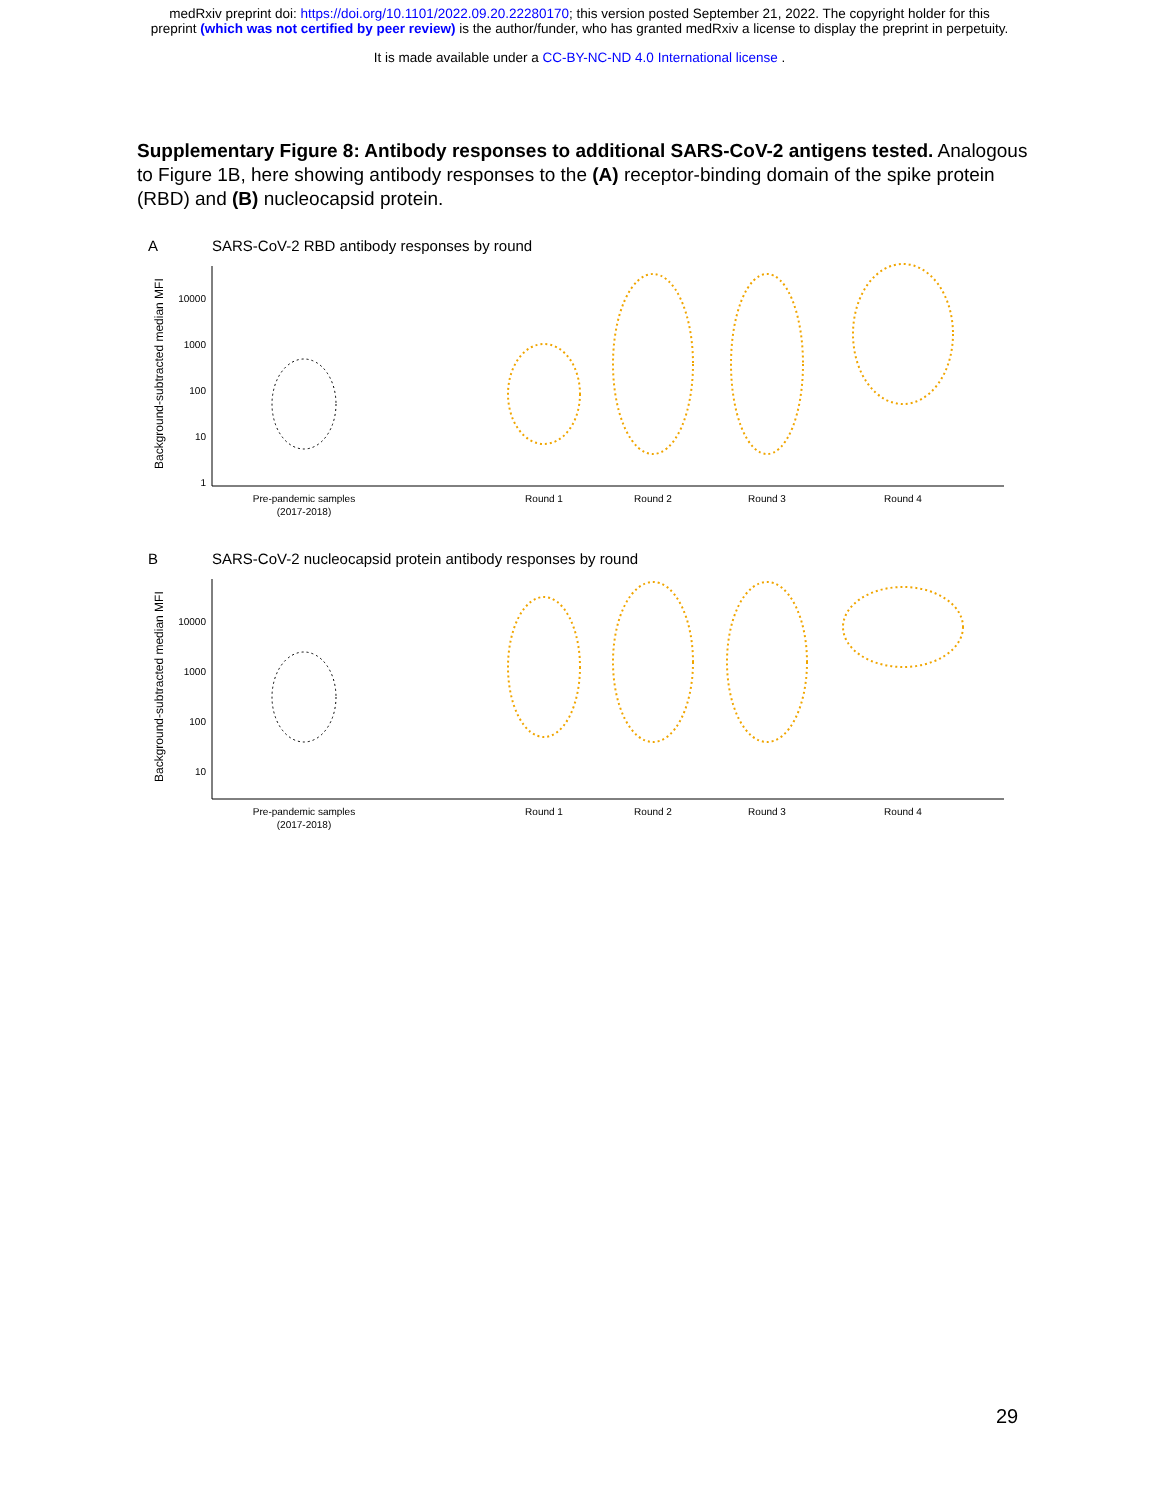medRxiv preprint doi: https://doi.org/10.1101/2022.09.20.22280170; this version posted September 21, 2022. The copyright holder for this
preprint (which was not certified by peer review) is the author/funder, who has granted medRxiv a license to display the preprint in perpetuity.
It is made available under a CC-BY-NC-ND 4.0 International license .
Supplementary Figure 8: Antibody responses to additional SARS-CoV-2 antigens tested. Analogous to Figure 1B, here showing antibody responses to the (A) receptor-binding domain of the spike protein (RBD) and (B) nucleocapsid protein.
A SARS-CoV-2 RBD antibody responses by round
Background-subtracted median MFI
10000
1000
100
10
1
Pre-pandemic samples
(2017-2018)
Round 1
Round 2
Round 3
Round 4
B SARS-CoV-2 nucleocapsid protein antibody responses by round
Background-subtracted median MFI
10000
1000
100
10
Pre-pandemic samples
(2017-2018)
Round 1
Round 2
Round 3
Round 4
29